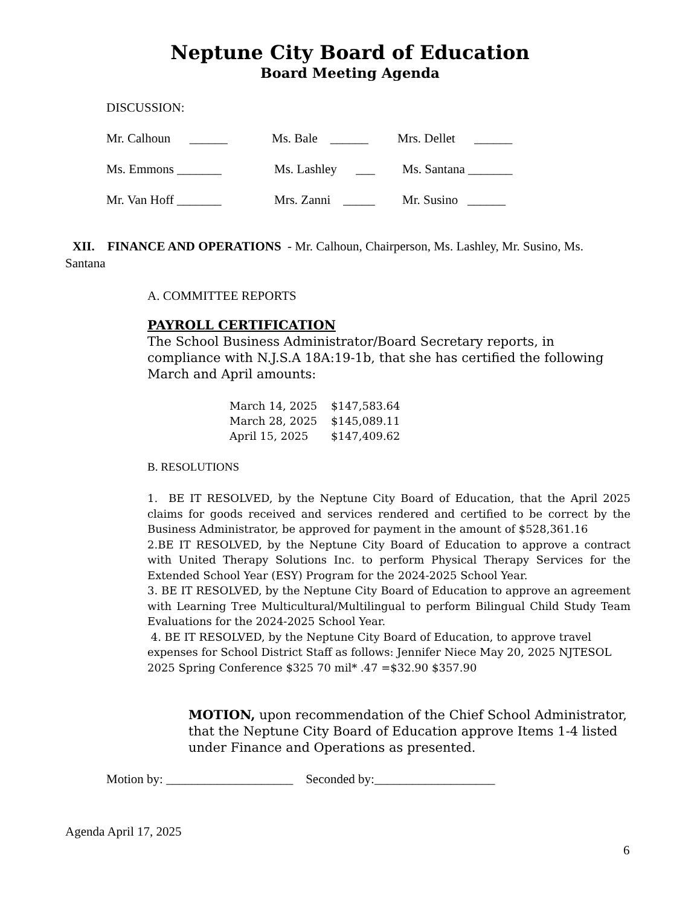Neptune City Board of Education
Board Meeting Agenda
DISCUSSION:
Mr. Calhoun ______ Ms. Bale ______ Mrs. Dellet ______
Ms. Emmons _______ Ms. Lashley ___ Ms. Santana _______
Mr. Van Hoff _______ Mrs. Zanni _____ Mr. Susino ______
XII. FINANCE AND OPERATIONS - Mr. Calhoun, Chairperson, Ms. Lashley, Mr. Susino, Ms. Santana
A. COMMITTEE REPORTS
PAYROLL CERTIFICATION
The School Business Administrator/Board Secretary reports, in compliance with N.J.S.A 18A:19-1b, that she has certified the following March and April amounts:
March 14, 2025 $147,583.64
March 28, 2025 $145,089.11
April 15, 2025 $147,409.62
B. RESOLUTIONS
1. BE IT RESOLVED, by the Neptune City Board of Education, that the April 2025 claims for goods received and services rendered and certified to be correct by the Business Administrator, be approved for payment in the amount of $528,361.16
2.BE IT RESOLVED, by the Neptune City Board of Education to approve a contract with United Therapy Solutions Inc. to perform Physical Therapy Services for the Extended School Year (ESY) Program for the 2024-2025 School Year.
3. BE IT RESOLVED, by the Neptune City Board of Education to approve an agreement with Learning Tree Multicultural/Multilingual to perform Bilingual Child Study Team Evaluations for the 2024-2025 School Year.
4. BE IT RESOLVED, by the Neptune City Board of Education, to approve travel expenses for School District Staff as follows: Jennifer Niece May 20, 2025 NJTESOL 2025 Spring Conference $325 70 mil* .47 =$32.90 $357.90
MOTION, upon recommendation of the Chief School Administrator, that the Neptune City Board of Education approve Items 1-4 listed under Finance and Operations as presented.
Motion by: ____________________ Seconded by:___________________
Agenda April 17, 2025
6